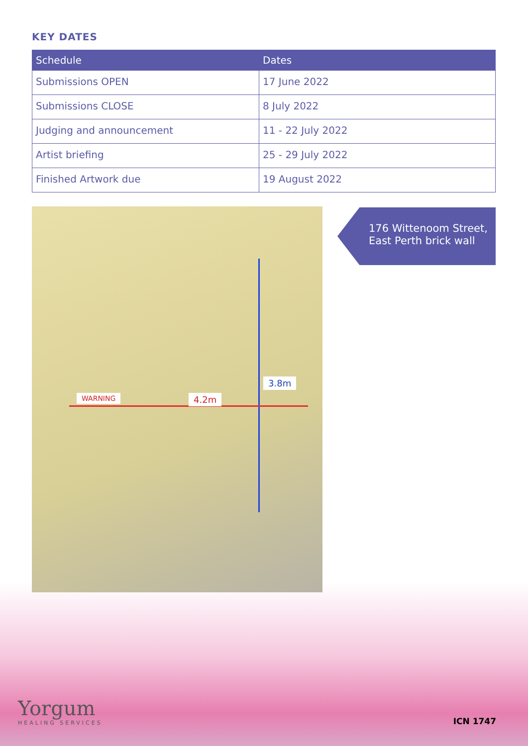KEY DATES
| Schedule | Dates |
| --- | --- |
| Submissions OPEN | 17 June 2022 |
| Submissions CLOSE | 8 July 2022 |
| Judging and announcement | 11 - 22 July 2022 |
| Artist briefing | 25 - 29 July 2022 |
| Finished Artwork due | 19 August 2022 |
3.8m
4.2m WARNING
176 Wittenoom Street, East Perth brick wall
Yorgum
HEALING SERVICES
ICN 1747